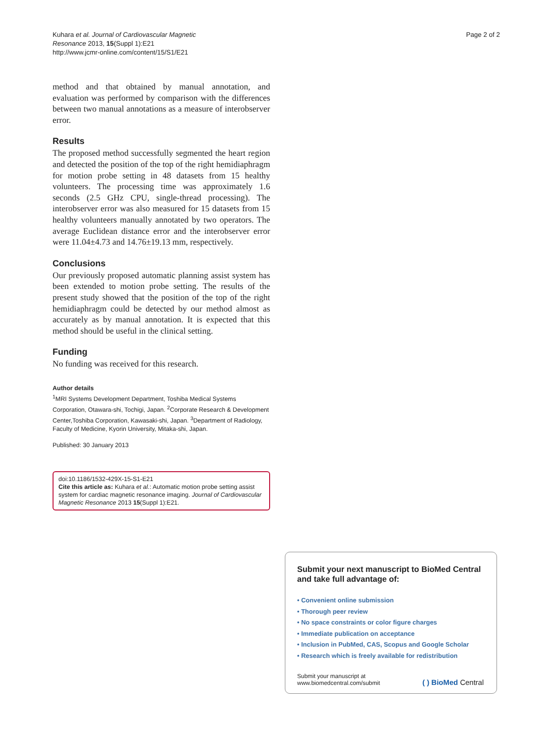Kuhara et al. Journal of Cardiovascular Magnetic Resonance 2013, 15(Suppl 1):E21
http://www.jcmr-online.com/content/15/S1/E21
Page 2 of 2
method and that obtained by manual annotation, and evaluation was performed by comparison with the differences between two manual annotations as a measure of interobserver error.
Results
The proposed method successfully segmented the heart region and detected the position of the top of the right hemidiaphragm for motion probe setting in 48 datasets from 15 healthy volunteers. The processing time was approximately 1.6 seconds (2.5 GHz CPU, single-thread processing). The interobserver error was also measured for 15 datasets from 15 healthy volunteers manually annotated by two operators. The average Euclidean distance error and the interobserver error were 11.04±4.73 and 14.76±19.13 mm, respectively.
Conclusions
Our previously proposed automatic planning assist system has been extended to motion probe setting. The results of the present study showed that the position of the top of the right hemidiaphragm could be detected by our method almost as accurately as by manual annotation. It is expected that this method should be useful in the clinical setting.
Funding
No funding was received for this research.
Author details
<sup>1</sup> MRI Systems Development Department, Toshiba Medical Systems Corporation, Otawara-shi, Tochigi, Japan. <sup>2</sup>Corporate Research & Development Center,Toshiba Corporation, Kawasaki-shi, Japan. <sup>3</sup>Department of Radiology, Faculty of Medicine, Kyorin University, Mitaka-shi, Japan.
Published: 30 January 2013
doi:10.1186/1532-429X-15-S1-E21
Cite this article as: Kuhara et al.: Automatic motion probe setting assist system for cardiac magnetic resonance imaging. Journal of Cardiovascular Magnetic Resonance 2013 15(Suppl 1):E21.
Submit your next manuscript to BioMed Central and take full advantage of:
• Convenient online submission
• Thorough peer review
• No space constraints or color figure charges
• Immediate publication on acceptance
• Inclusion in PubMed, CAS, Scopus and Google Scholar
• Research which is freely available for redistribution
Submit your manuscript at
www.biomedcentral.com/submit
( ) BioMed Central